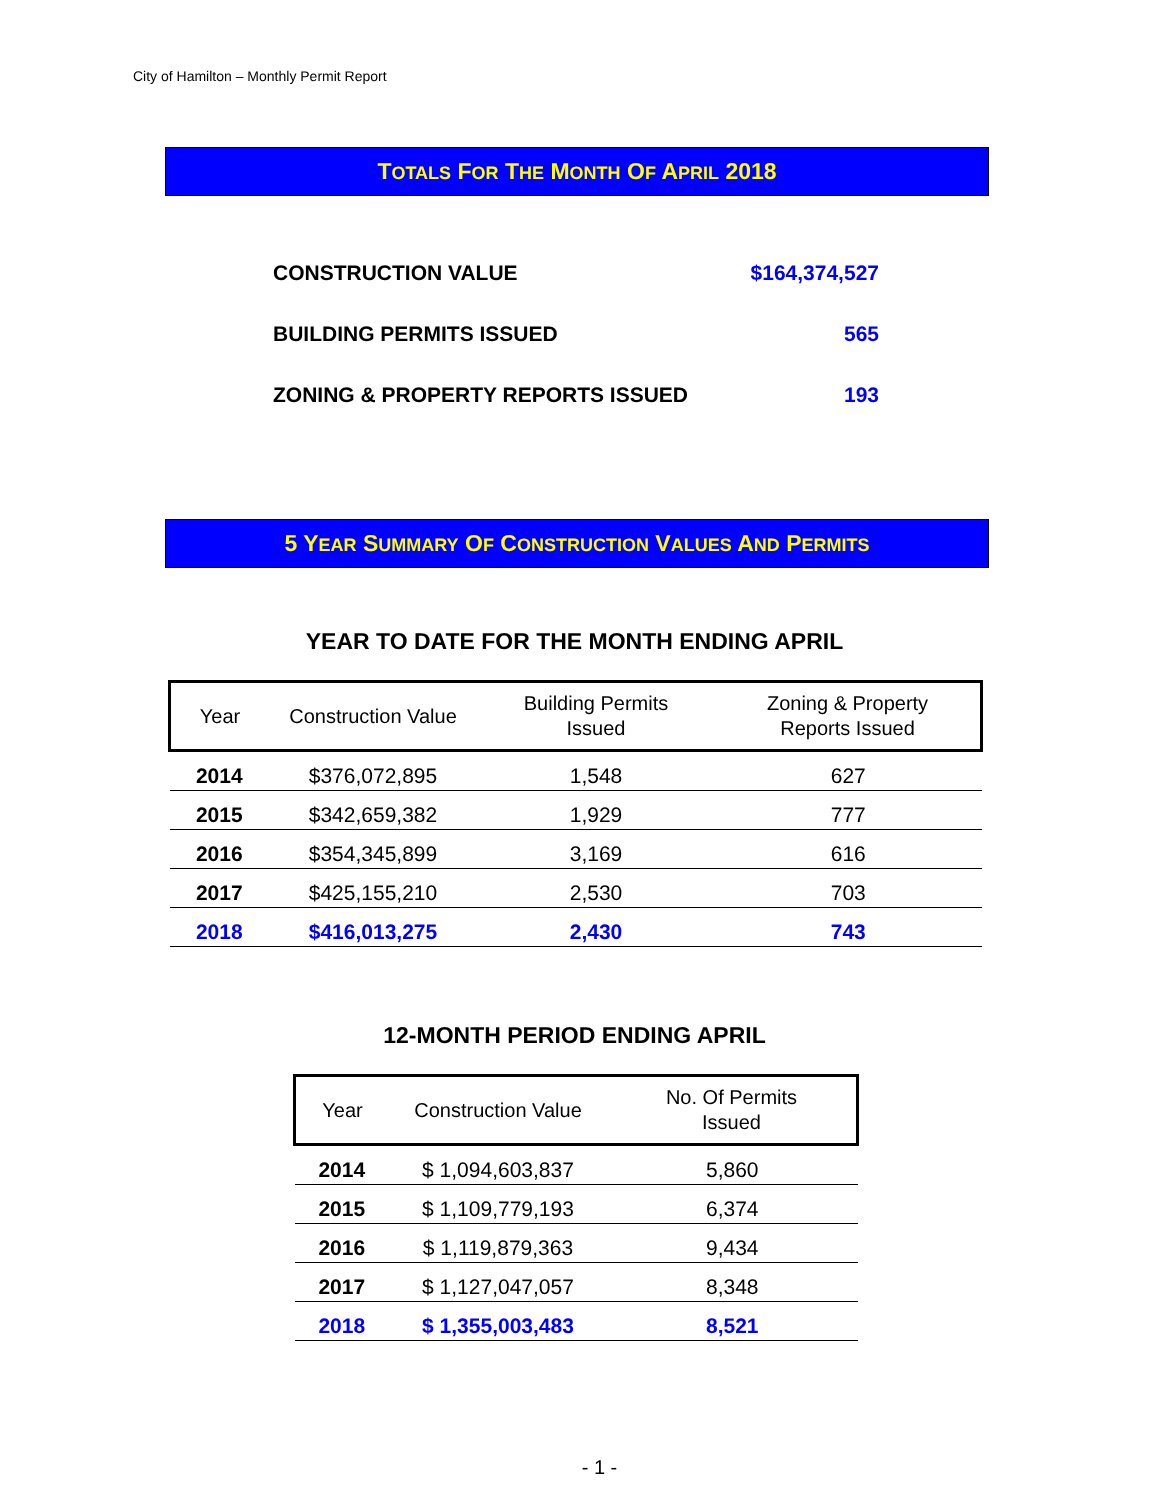City of Hamilton – Monthly Permit Report
TOTALS FOR THE MONTH OF APRIL 2018
| CONSTRUCTION VALUE | $164,374,527 |
| BUILDING PERMITS ISSUED | 565 |
| ZONING & PROPERTY REPORTS ISSUED | 193 |
5 YEAR SUMMARY OF CONSTRUCTION VALUES AND PERMITS
YEAR TO DATE FOR THE MONTH ENDING APRIL
| Year | Construction Value | Building Permits Issued | Zoning & Property Reports Issued |
| --- | --- | --- | --- |
| 2014 | $376,072,895 | 1,548 | 627 |
| 2015 | $342,659,382 | 1,929 | 777 |
| 2016 | $354,345,899 | 3,169 | 616 |
| 2017 | $425,155,210 | 2,530 | 703 |
| 2018 | $416,013,275 | 2,430 | 743 |
12-MONTH PERIOD ENDING APRIL
| Year | Construction Value | No. Of Permits Issued |
| --- | --- | --- |
| 2014 | $ 1,094,603,837 | 5,860 |
| 2015 | $ 1,109,779,193 | 6,374 |
| 2016 | $ 1,119,879,363 | 9,434 |
| 2017 | $ 1,127,047,057 | 8,348 |
| 2018 | $ 1,355,003,483 | 8,521 |
- 1 -